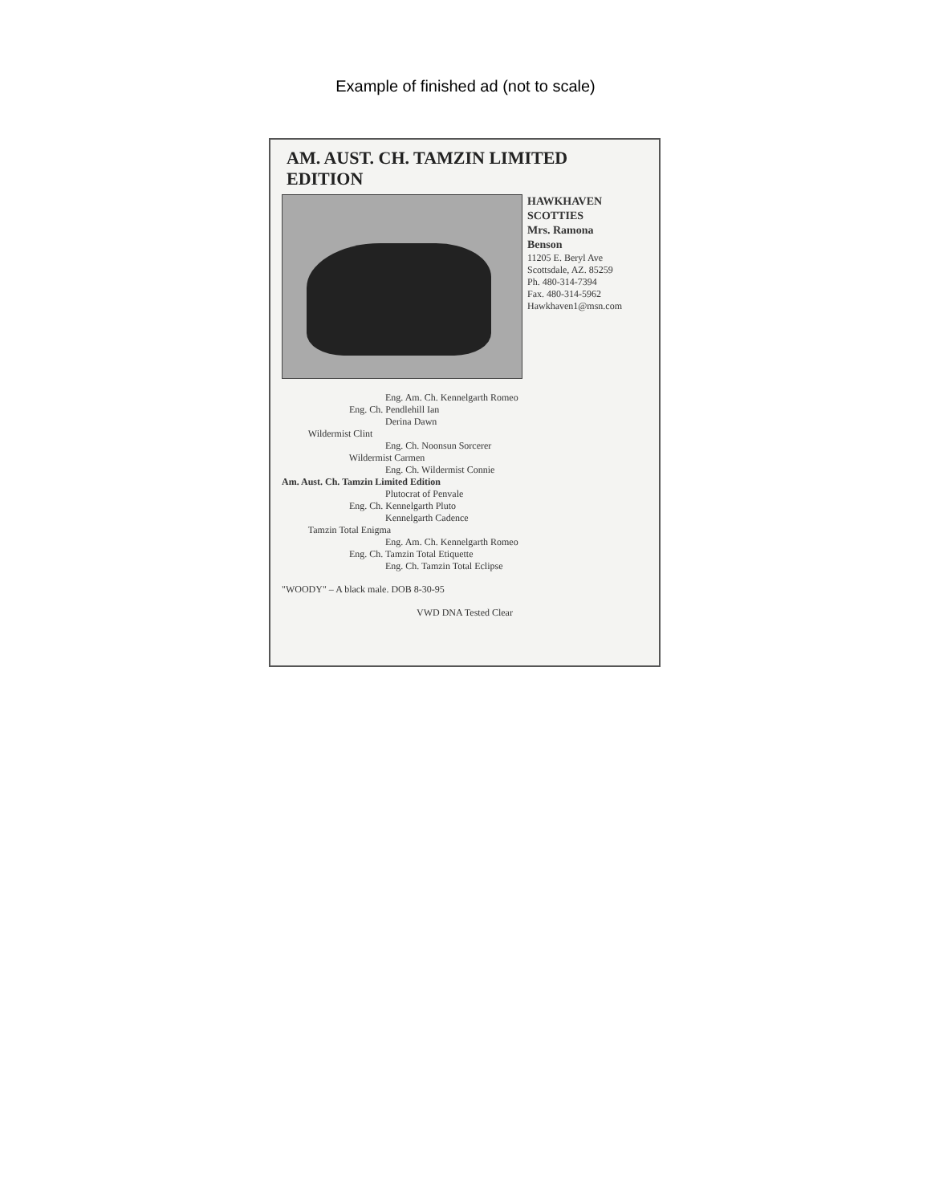Example of finished ad (not to scale)
AM. AUST. CH. TAMZIN LIMITED EDITION
HAWKHAVEN
SCOTTIES
Mrs. Ramona
Benson
11205 E. Beryl Ave
Scottsdale, AZ. 85259
Ph. 480-314-7394
Fax. 480-314-5962
Hawkhaven1@msn.com
Eng. Am. Ch. Kennelgarth Romeo
Eng. Ch. Pendlehill Ian
Derina Dawn
Wildermist Clint
Eng. Ch. Noonsun Sorcerer
Wildermist Carmen
Eng. Ch. Wildermist Connie
Am. Aust. Ch. Tamzin Limited Edition
Plutocrat of Penvale
Eng. Ch. Kennelgarth Pluto
Kennelgarth Cadence
Tamzin Total Enigma
Eng. Am. Ch. Kennelgarth Romeo
Eng. Ch. Tamzin Total Etiquette
Eng. Ch. Tamzin Total Eclipse
"WOODY" – A black male. DOB 8-30-95
VWD DNA Tested Clear